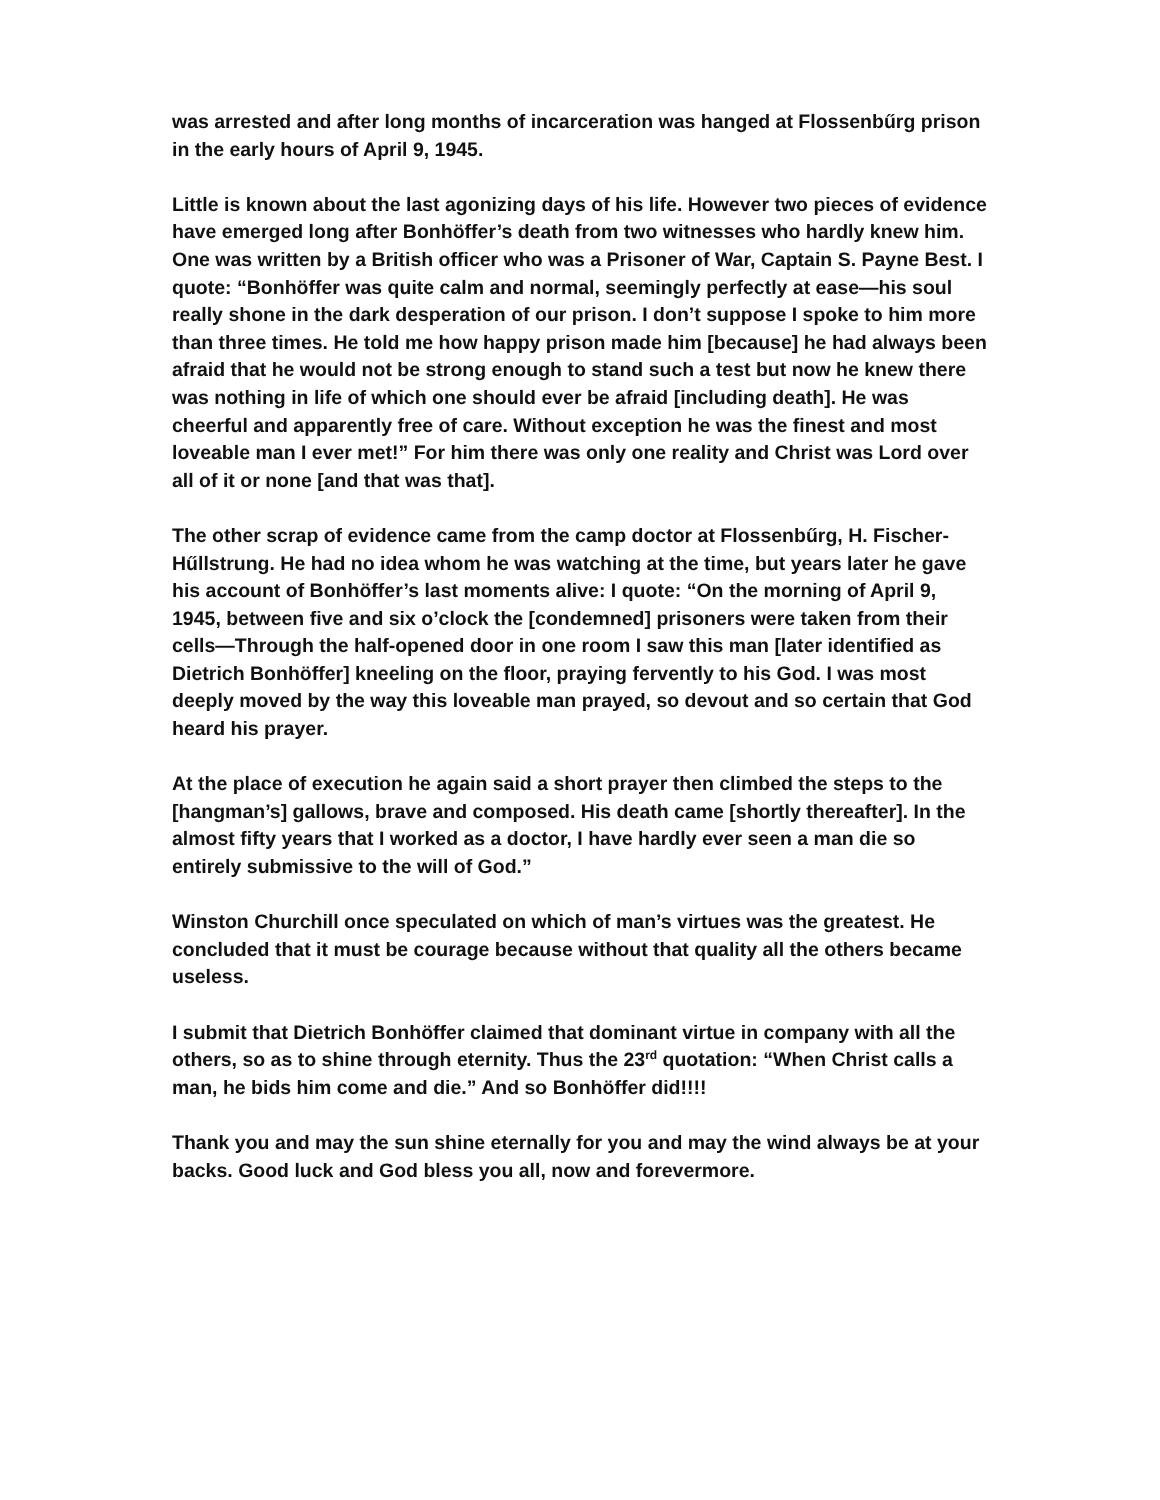was arrested and after long months of incarceration was hanged at Flossenbűrg prison in the early hours of April 9, 1945.
Little is known about the last agonizing days of his life. However two pieces of evidence have emerged long after Bonhöffer’s death from two witnesses who hardly knew him. One was written by a British officer who was a Prisoner of War, Captain S. Payne Best. I quote: “Bonhöffer was quite calm and normal, seemingly perfectly at ease—his soul really shone in the dark desperation of our prison. I don’t suppose I spoke to him more than three times. He told me how happy prison made him [because] he had always been afraid that he would not be strong enough to stand such a test but now he knew there was nothing in life of which one should ever be afraid [including death]. He was cheerful and apparently free of care. Without exception he was the finest and most loveable man I ever met!” For him there was only one reality and Christ was Lord over all of it or none [and that was that].
The other scrap of evidence came from the camp doctor at Flossenbűrg, H. Fischer-Hűllstrung. He had no idea whom he was watching at the time, but years later he gave his account of Bonhöffer’s last moments alive: I quote: “On the morning of April 9, 1945, between five and six o’clock the [condemned] prisoners were taken from their cells—Through the half-opened door in one room I saw this man [later identified as Dietrich Bonhöffer] kneeling on the floor, praying fervently to his God. I was most deeply moved by the way this loveable man prayed, so devout and so certain that God heard his prayer.
At the place of execution he again said a short prayer then climbed the steps to the [hangman’s] gallows, brave and composed. His death came [shortly thereafter]. In the almost fifty years that I worked as a doctor, I have hardly ever seen a man die so entirely submissive to the will of God.”
Winston Churchill once speculated on which of man’s virtues was the greatest. He concluded that it must be courage because without that quality all the others became useless.
I submit that Dietrich Bonhöffer claimed that dominant virtue in company with all the others, so as to shine through eternity. Thus the 23<sup>rd</sup> quotation: “When Christ calls a man, he bids him come and die.” And so Bonhöffer did!!!!
Thank you and may the sun shine eternally for you and may the wind always be at your backs. Good luck and God bless you all, now and forevermore.